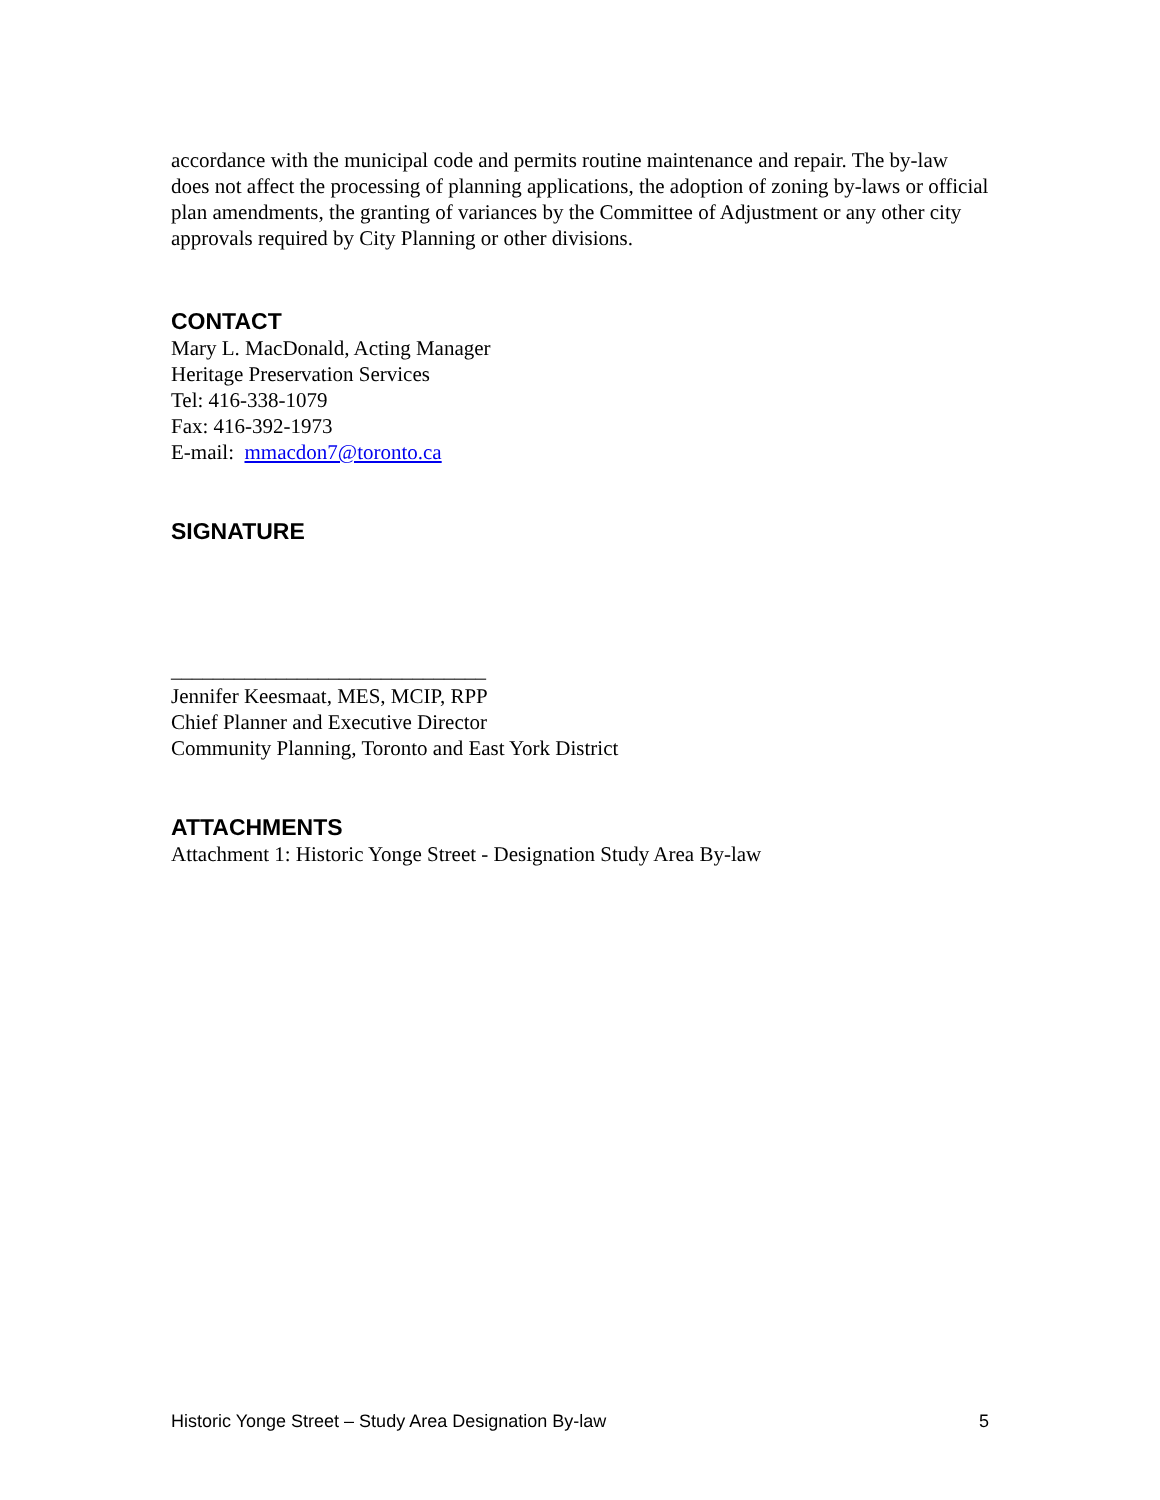accordance with the municipal code and permits routine maintenance and repair. The by-law does not affect the processing of planning applications, the adoption of zoning by-laws or official plan amendments, the granting of variances by the Committee of Adjustment or any other city approvals required by City Planning or other divisions.
CONTACT
Mary L. MacDonald, Acting Manager
Heritage Preservation Services
Tel: 416-338-1079
Fax: 416-392-1973
E-mail: mmacdon7@toronto.ca
SIGNATURE
______________________________
Jennifer Keesmaat, MES, MCIP, RPP
Chief Planner and Executive Director
Community Planning, Toronto and East York District
ATTACHMENTS
Attachment 1: Historic Yonge Street - Designation Study Area By-law
Historic Yonge Street – Study Area Designation By-law 5